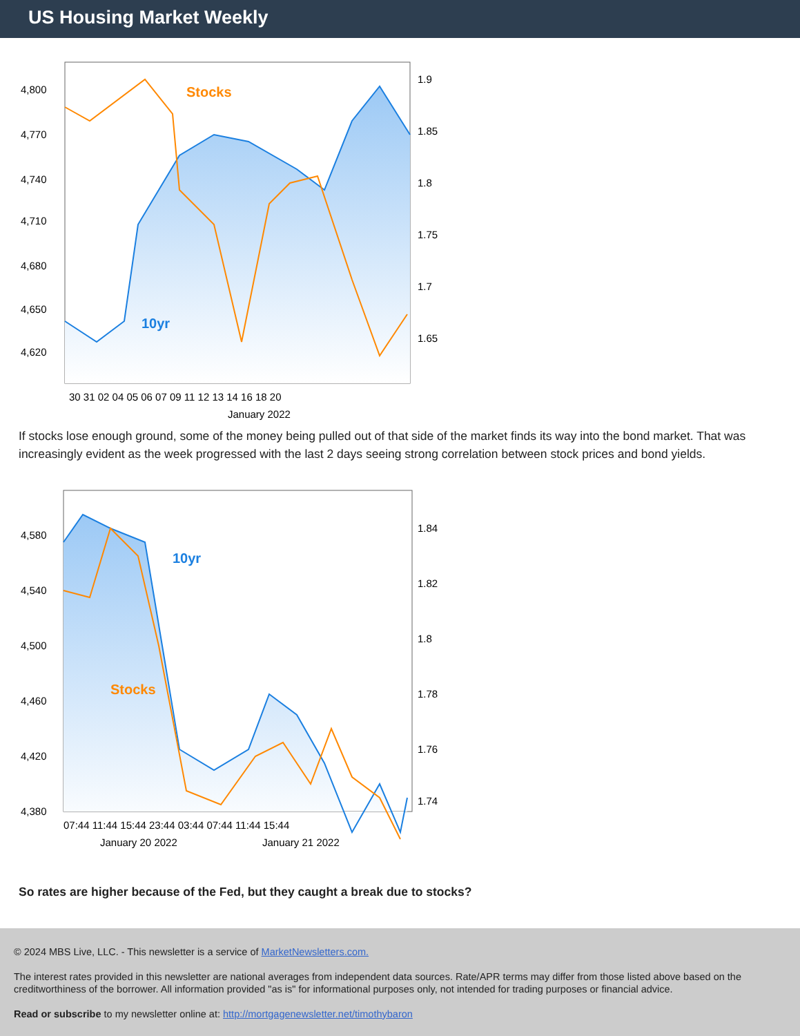US Housing Market Weekly
Stocks
10yr
4,800
4,770
4,740
4,710
4,680
4,650
4,620
1.9
1.85
1.8
1.75
1.7
1.65
30 31 02 04 05 06 07 09 11 12 13 14 16 18 20
January 2022
If stocks lose enough ground, some of the money being pulled out of that side of the market finds its way into the bond market. That was increasingly evident as the week progressed with the last 2 days seeing strong correlation between stock prices and bond yields.
10yr
Stocks
4,580
4,540
4,500
4,460
4,420
4,380
1.84
1.82
1.8
1.78
1.76
1.74
07:44 11:44 15:44 23:44 03:44 07:44 11:44 15:44
January 20 2022
January 21 2022
So rates are higher because of the Fed, but they caught a break due to stocks?
© 2024 MBS Live, LLC. - This newsletter is a service of MarketNewsletters.com.
The interest rates provided in this newsletter are national averages from independent data sources. Rate/APR terms may differ from those listed above based on the creditworthiness of the borrower. All information provided "as is" for informational purposes only, not intended for trading purposes or financial advice.
Read or subscribe to my newsletter online at: http://mortgagenewsletter.net/timothybaron